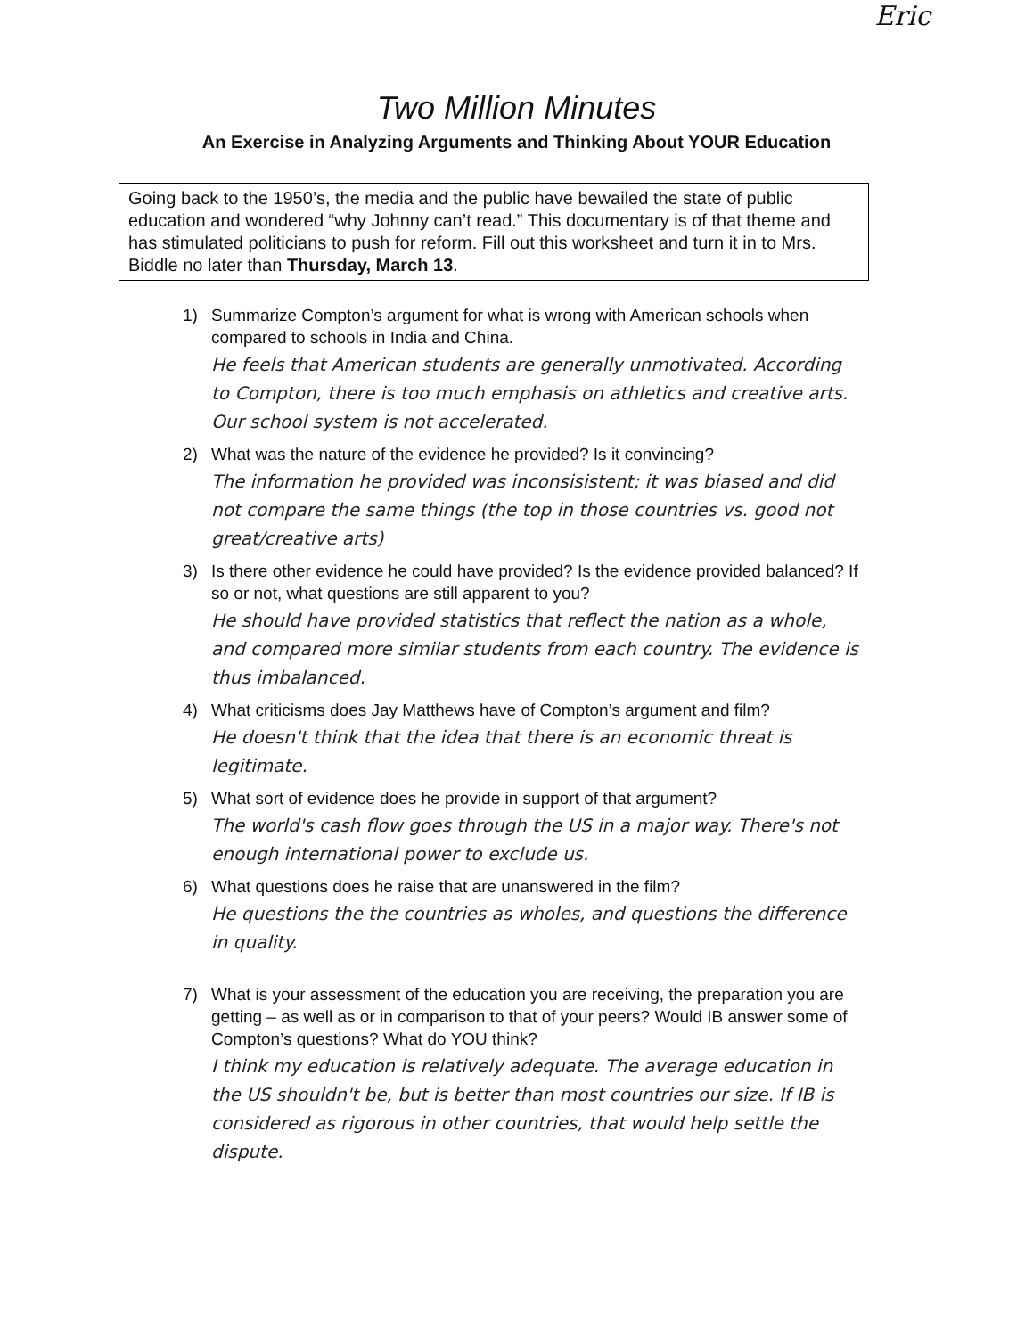Eric
Two Million Minutes
An Exercise in Analyzing Arguments and Thinking About YOUR Education
Going back to the 1950’s, the media and the public have bewailed the state of public education and wondered “why Johnny can’t read.” This documentary is of that theme and has stimulated politicians to push for reform. Fill out this worksheet and turn it in to Mrs. Biddle no later than Thursday, March 13.
1) Summarize Compton’s argument for what is wrong with American schools when compared to schools in India and China.
He feels that American students are generally unmotivated. According to Compton, there is too much emphasis on athletics and creative arts. Our school system is not accelerated.
2) What was the nature of the evidence he provided? Is it convincing?
The information he provided was inconsisistent; it was biased and did not compare the same things (the top in those countries vs. good not great/creative arts)
3) Is there other evidence he could have provided? Is the evidence provided balanced? If so or not, what questions are still apparent to you?
He should have provided statistics that reflect the nation as a whole, and compared more similar students from each country. The evidence is thus imbalanced.
4) What criticisms does Jay Matthews have of Compton’s argument and film?
He doesn't think that the idea that there is an economic threat is legitimate.
5) What sort of evidence does he provide in support of that argument?
The world's cash flow goes through the US in a major way. There's not enough international power to exclude us.
6) What questions does he raise that are unanswered in the film?
He questions the the countries as wholes, and questions the difference in quality.
7) What is your assessment of the education you are receiving, the preparation you are getting – as well as or in comparison to that of your peers? Would IB answer some of Compton’s questions? What do YOU think?
I think my education is relatively adequate. The average education in the US shouldn't be, but is better than most countries our size. If IB is considered as rigorous in other countries, that would help settle the dispute.